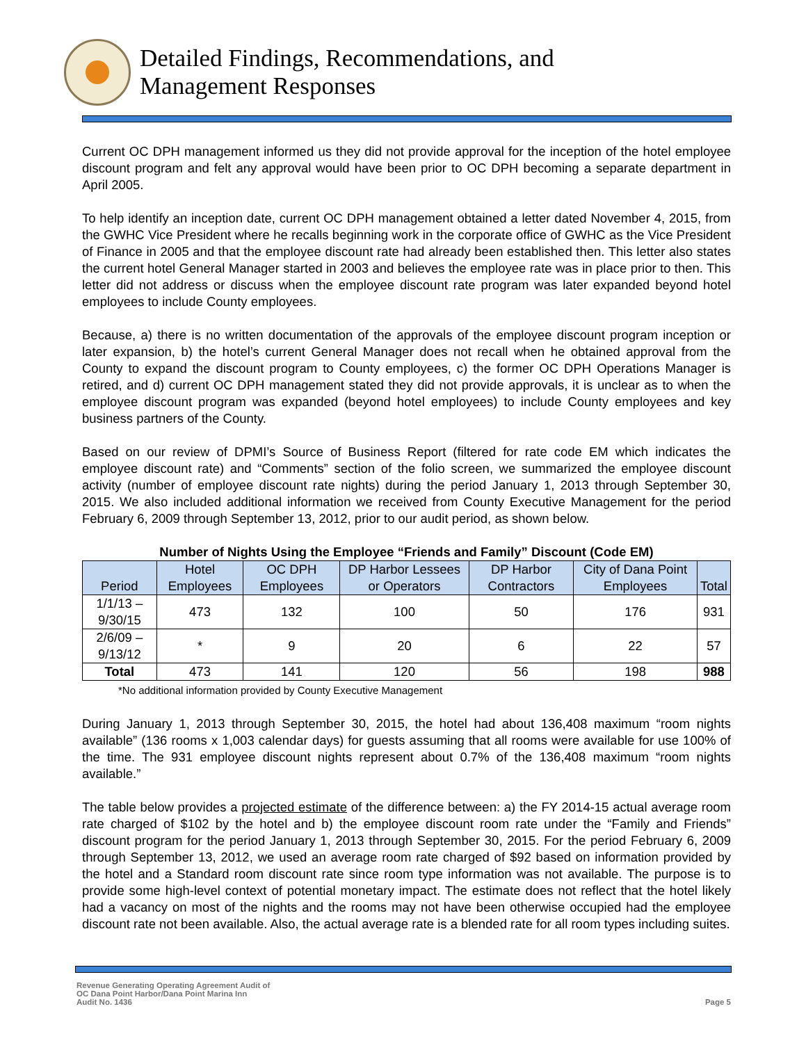Detailed Findings, Recommendations, and
Management Responses
Current OC DPH management informed us they did not provide approval for the inception of the hotel employee discount program and felt any approval would have been prior to OC DPH becoming a separate department in April 2005.
To help identify an inception date, current OC DPH management obtained a letter dated November 4, 2015, from the GWHC Vice President where he recalls beginning work in the corporate office of GWHC as the Vice President of Finance in 2005 and that the employee discount rate had already been established then. This letter also states the current hotel General Manager started in 2003 and believes the employee rate was in place prior to then. This letter did not address or discuss when the employee discount rate program was later expanded beyond hotel employees to include County employees.
Because, a) there is no written documentation of the approvals of the employee discount program inception or later expansion, b) the hotel’s current General Manager does not recall when he obtained approval from the County to expand the discount program to County employees, c) the former OC DPH Operations Manager is retired, and d) current OC DPH management stated they did not provide approvals, it is unclear as to when the employee discount program was expanded (beyond hotel employees) to include County employees and key business partners of the County.
Based on our review of DPMI’s Source of Business Report (filtered for rate code EM which indicates the employee discount rate) and “Comments” section of the folio screen, we summarized the employee discount activity (number of employee discount rate nights) during the period January 1, 2013 through September 30, 2015. We also included additional information we received from County Executive Management for the period February 6, 2009 through September 13, 2012, prior to our audit period, as shown below.
Number of Nights Using the Employee “Friends and Family” Discount (Code EM)
| Period | Hotel Employees | OC DPH Employees | DP Harbor Lessees or Operators | DP Harbor Contractors | City of Dana Point Employees | Total |
| --- | --- | --- | --- | --- | --- | --- |
| 1/1/13 – 9/30/15 | 473 | 132 | 100 | 50 | 176 | 931 |
| 2/6/09 – 9/13/12 | * | 9 | 20 | 6 | 22 | 57 |
| Total | 473 | 141 | 120 | 56 | 198 | 988 |
*No additional information provided by County Executive Management
During January 1, 2013 through September 30, 2015, the hotel had about 136,408 maximum “room nights available” (136 rooms x 1,003 calendar days) for guests assuming that all rooms were available for use 100% of the time. The 931 employee discount nights represent about 0.7% of the 136,408 maximum “room nights available.”
The table below provides a projected estimate of the difference between: a) the FY 2014-15 actual average room rate charged of $102 by the hotel and b) the employee discount room rate under the “Family and Friends” discount program for the period January 1, 2013 through September 30, 2015. For the period February 6, 2009 through September 13, 2012, we used an average room rate charged of $92 based on information provided by the hotel and a Standard room discount rate since room type information was not available. The purpose is to provide some high-level context of potential monetary impact. The estimate does not reflect that the hotel likely had a vacancy on most of the nights and the rooms may not have been otherwise occupied had the employee discount rate not been available. Also, the actual average rate is a blended rate for all room types including suites.
Revenue Generating Operating Agreement Audit of
OC Dana Point Harbor/Dana Point Marina Inn
Audit No. 1436
Page 5